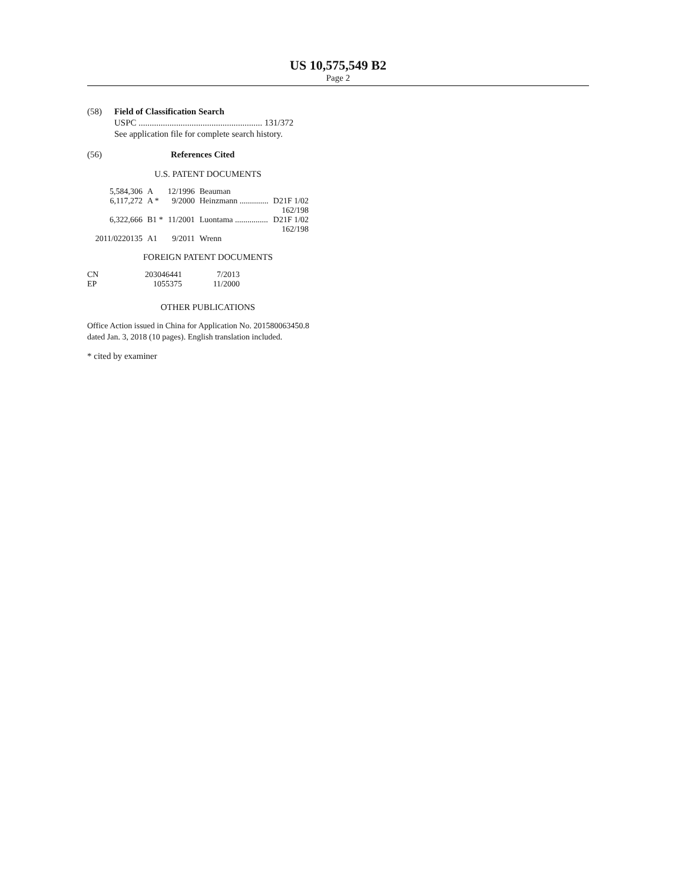US 10,575,549 B2
Page 2
(58) Field of Classification Search
USPC ........................................................ 131/372
See application file for complete search history.
(56) References Cited
U.S. PATENT DOCUMENTS
| 5,584,306 | A | 12/1996 | Beauman | |
| 6,117,272 | A * | 9/2000 | Heinzmann .............. | D21F 1/02 162/198 |
| 6,322,666 | B1 * | 11/2001 | Luontama ................ | D21F 1/02 162/198 |
| 2011/0220135 | A1 | 9/2011 | Wrenn | |
FOREIGN PATENT DOCUMENTS
| CN | 203046441 | 7/2013 |
| EP | 1055375 | 11/2000 |
OTHER PUBLICATIONS
Office Action issued in China for Application No. 201580063450.8 dated Jan. 3, 2018 (10 pages). English translation included.
* cited by examiner